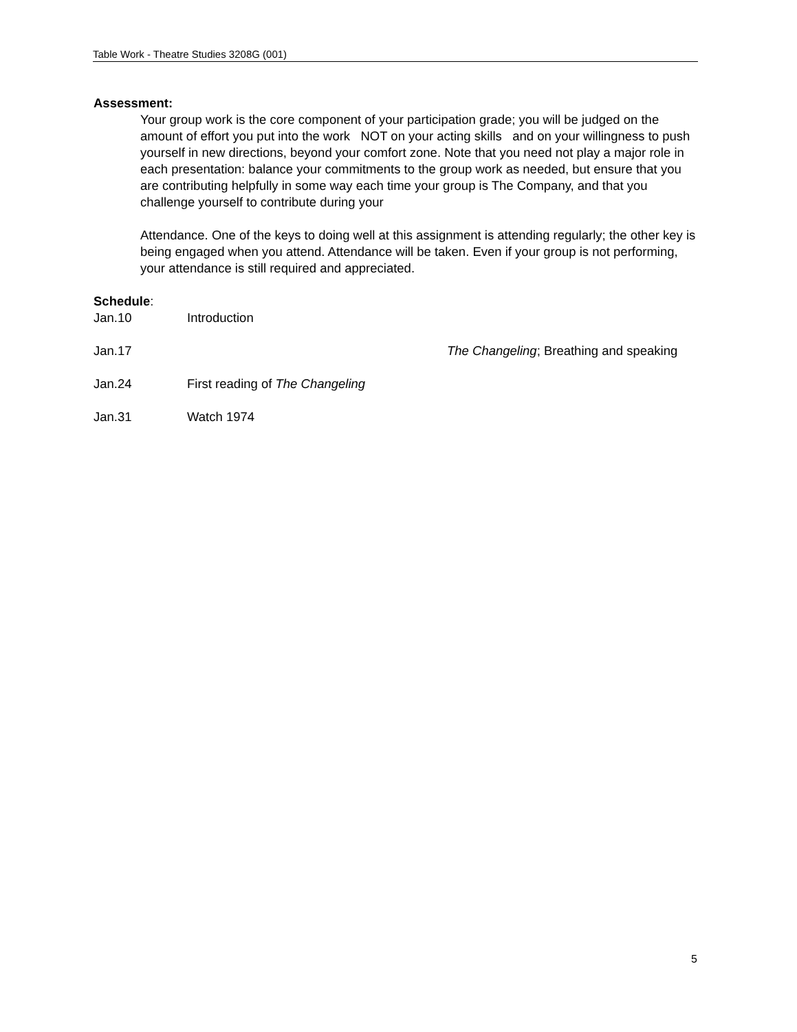Table Work - Theatre Studies 3208G (001)
Assessment:
Your group work is the core component of your participation grade; you will be judged on the amount of effort you put into the work NOT on your acting skills and on your willingness to push yourself in new directions, beyond your comfort zone. Note that you need not play a major role in each presentation: balance your commitments to the group work as needed, but ensure that you are contributing helpfully in some way each time your group is The Company, and that you challenge yourself to contribute during your
Attendance. One of the keys to doing well at this assignment is attending regularly; the other key is being engaged when you attend. Attendance will be taken. Even if your group is not performing, your attendance is still required and appreciated.
Schedule:
Jan.10 Introduction
Jan.17 The Changeling; Breathing and speaking
Jan.24 First reading of The Changeling
Jan.31 Watch 1974
5